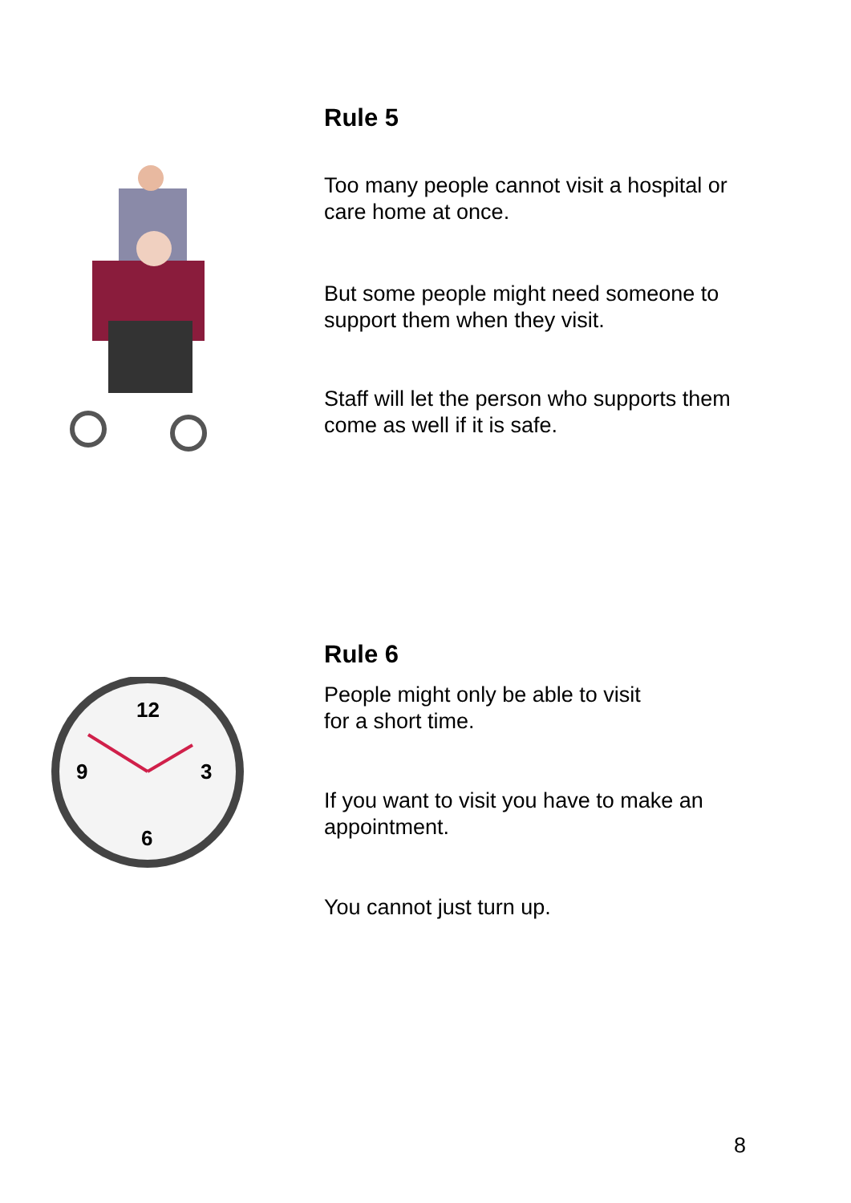Rule 5
Too many people cannot visit a hospital or care home at once.
But some people might need someone to support them when they visit.
Staff will let the person who supports them come as well if it is safe.
12
3
6
9
Rule 6
People might only be able to visit
for a short time.
If you want to visit you have to make an appointment.
You cannot just turn up.
8